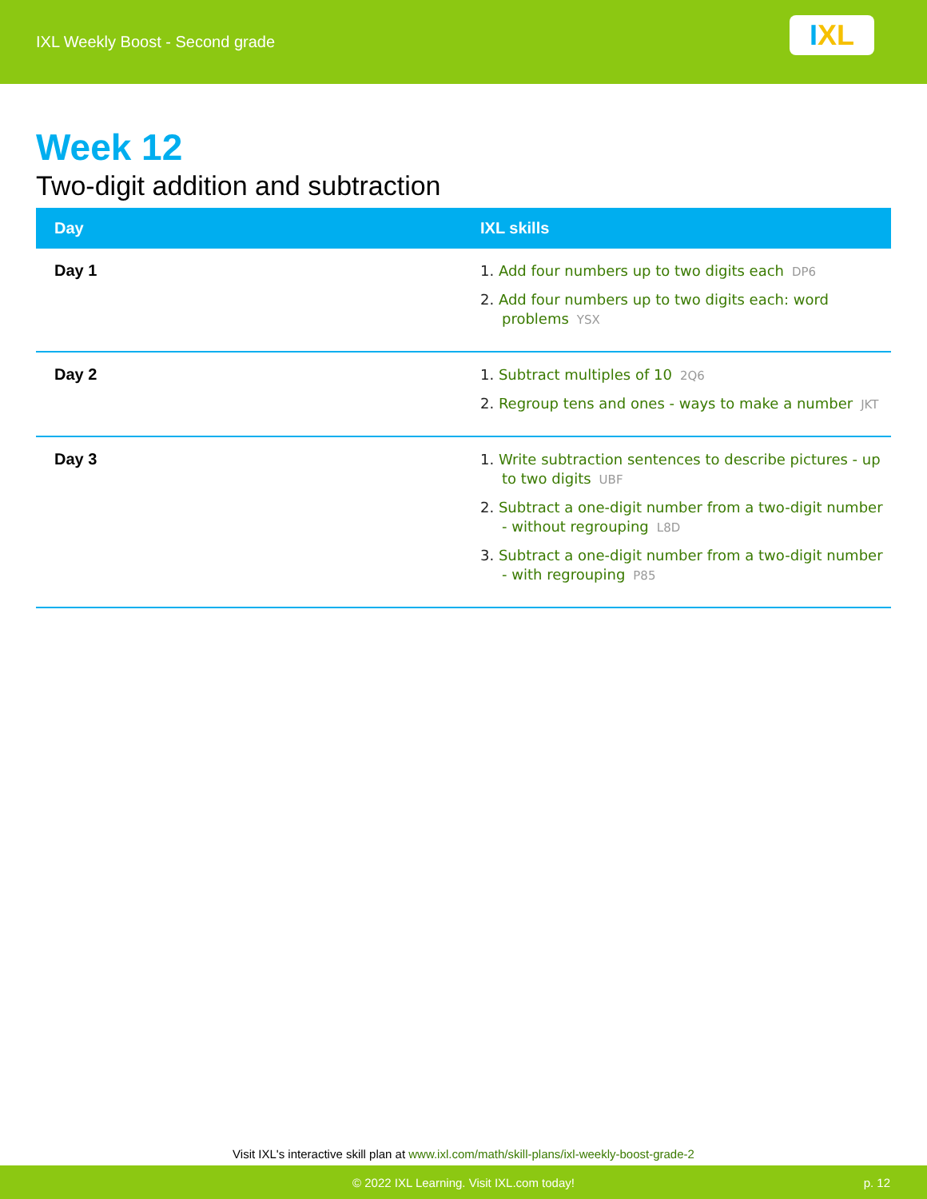IXL Weekly Boost - Second grade
I XL
Week 12
Two-digit addition and subtraction
| Day | IXL skills |
| --- | --- |
| Day 1 | 1. Add four numbers up to two digits each DP6 2. Add four numbers up to two digits each: word problems YSX |
| Day 2 | 1. Subtract multiples of 10 2Q6 2. Regroup tens and ones - ways to make a number JKT |
| Day 3 | 1. Write subtraction sentences to describe pictures - up to two digits UBF 2. Subtract a one-digit number from a two-digit number - without regrouping L8D 3. Subtract a one-digit number from a two-digit number - with regrouping P85 |
Visit IXL's interactive skill plan at www.ixl.com/math/skill-plans/ixl-weekly-boost-grade-2
© 2022 IXL Learning. Visit IXL.com today! p. 12